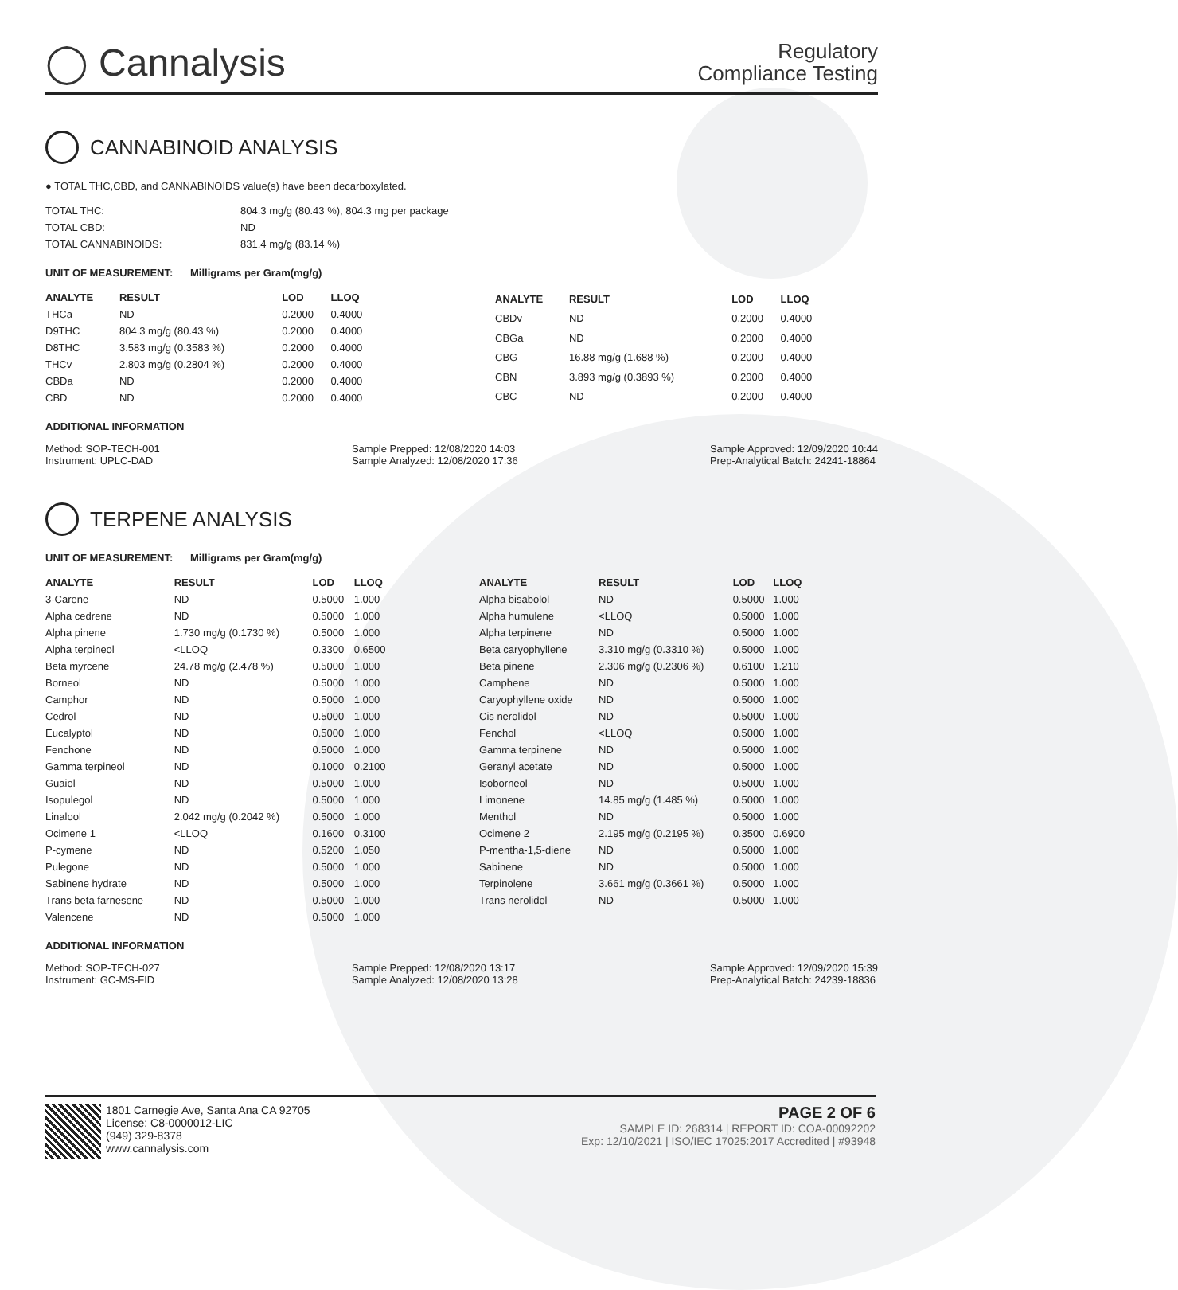◯ Cannalysis
Regulatory
Compliance Testing
CANNABINOID ANALYSIS
● TOTAL THC,CBD, and CANNABINOIDS value(s) have been decarboxylated.
| TOTAL THC: | 804.3 mg/g (80.43 %), 804.3 mg per package |
| TOTAL CBD: | ND |
| TOTAL CANNABINOIDS: | 831.4 mg/g (83.14 %) |
UNIT OF MEASUREMENT: Milligrams per Gram(mg/g)
| ANALYTE | RESULT | LOD | LLOQ |
| --- | --- | --- | --- |
| THCa | ND | 0.2000 | 0.4000 |
| D9THC | 804.3 mg/g (80.43 %) | 0.2000 | 0.4000 |
| D8THC | 3.583 mg/g (0.3583 %) | 0.2000 | 0.4000 |
| THCv | 2.803 mg/g (0.2804 %) | 0.2000 | 0.4000 |
| CBDa | ND | 0.2000 | 0.4000 |
| CBD | ND | 0.2000 | 0.4000 |
| ANALYTE | RESULT | LOD | LLOQ |
| --- | --- | --- | --- |
| CBDv | ND | 0.2000 | 0.4000 |
| CBGa | ND | 0.2000 | 0.4000 |
| CBG | 16.88 mg/g (1.688 %) | 0.2000 | 0.4000 |
| CBN | 3.893 mg/g (0.3893 %) | 0.2000 | 0.4000 |
| CBC | ND | 0.2000 | 0.4000 |
ADDITIONAL INFORMATION
Method: SOP-TECH-001
Instrument: UPLC-DAD
Sample Prepped: 12/08/2020 14:03
Sample Analyzed: 12/08/2020 17:36
Sample Approved: 12/09/2020 10:44
Prep-Analytical Batch: 24241-18864
TERPENE ANALYSIS
UNIT OF MEASUREMENT: Milligrams per Gram(mg/g)
| ANALYTE | RESULT | LOD | LLOQ |
| --- | --- | --- | --- |
| 3-Carene | ND | 0.5000 | 1.000 |
| Alpha cedrene | ND | 0.5000 | 1.000 |
| Alpha pinene | 1.730 mg/g (0.1730 %) | 0.5000 | 1.000 |
| Alpha terpineol | <LLOQ | 0.3300 | 0.6500 |
| Beta myrcene | 24.78 mg/g (2.478 %) | 0.5000 | 1.000 |
| Borneol | ND | 0.5000 | 1.000 |
| Camphor | ND | 0.5000 | 1.000 |
| Cedrol | ND | 0.5000 | 1.000 |
| Eucalyptol | ND | 0.5000 | 1.000 |
| Fenchone | ND | 0.5000 | 1.000 |
| Gamma terpineol | ND | 0.1000 | 0.2100 |
| Guaiol | ND | 0.5000 | 1.000 |
| Isopulegol | ND | 0.5000 | 1.000 |
| Linalool | 2.042 mg/g (0.2042 %) | 0.5000 | 1.000 |
| Ocimene 1 | <LLOQ | 0.1600 | 0.3100 |
| P-cymene | ND | 0.5200 | 1.050 |
| Pulegone | ND | 0.5000 | 1.000 |
| Sabinene hydrate | ND | 0.5000 | 1.000 |
| Trans beta farnesene | ND | 0.5000 | 1.000 |
| Valencene | ND | 0.5000 | 1.000 |
| ANALYTE | RESULT | LOD | LLOQ |
| --- | --- | --- | --- |
| Alpha bisabolol | ND | 0.5000 | 1.000 |
| Alpha humulene | <LLOQ | 0.5000 | 1.000 |
| Alpha terpinene | ND | 0.5000 | 1.000 |
| Beta caryophyllene | 3.310 mg/g (0.3310 %) | 0.5000 | 1.000 |
| Beta pinene | 2.306 mg/g (0.2306 %) | 0.6100 | 1.210 |
| Camphene | ND | 0.5000 | 1.000 |
| Caryophyllene oxide | ND | 0.5000 | 1.000 |
| Cis nerolidol | ND | 0.5000 | 1.000 |
| Fenchol | <LLOQ | 0.5000 | 1.000 |
| Gamma terpinene | ND | 0.5000 | 1.000 |
| Geranyl acetate | ND | 0.5000 | 1.000 |
| Isoborneol | ND | 0.5000 | 1.000 |
| Limonene | 14.85 mg/g (1.485 %) | 0.5000 | 1.000 |
| Menthol | ND | 0.5000 | 1.000 |
| Ocimene 2 | 2.195 mg/g (0.2195 %) | 0.3500 | 0.6900 |
| P-mentha-1,5-diene | ND | 0.5000 | 1.000 |
| Sabinene | ND | 0.5000 | 1.000 |
| Terpinolene | 3.661 mg/g (0.3661 %) | 0.5000 | 1.000 |
| Trans nerolidol | ND | 0.5000 | 1.000 |
ADDITIONAL INFORMATION
Method: SOP-TECH-027
Instrument: GC-MS-FID
Sample Prepped: 12/08/2020 13:17
Sample Analyzed: 12/08/2020 13:28
Sample Approved: 12/09/2020 15:39
Prep-Analytical Batch: 24239-18836
1801 Carnegie Ave, Santa Ana CA 92705
License: C8-0000012-LIC
(949) 329-8378
www.cannalysis.com
PAGE 2 OF 6
SAMPLE ID: 268314 | REPORT ID: COA-00092202
Exp: 12/10/2021 | ISO/IEC 17025:2017 Accredited | #93948